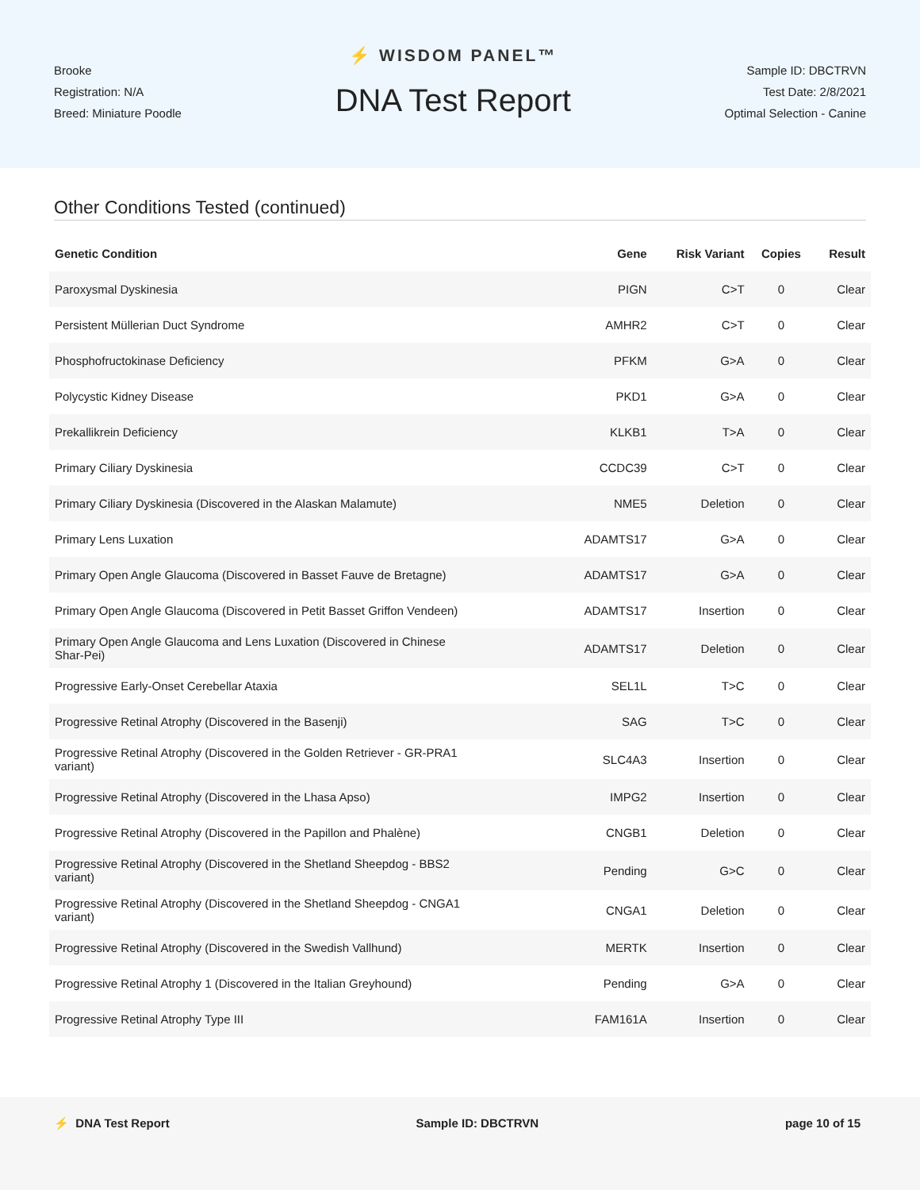Brooke
Registration: N/A
Breed: Miniature Poodle
⚡ WISDOM PANEL™
DNA Test Report
Sample ID: DBCTRVN
Test Date: 2/8/2021
Optimal Selection - Canine
Other Conditions Tested (continued)
| Genetic Condition | Gene | Risk Variant | Copies | Result |
| --- | --- | --- | --- | --- |
| Paroxysmal Dyskinesia | PIGN | C>T | 0 | Clear |
| Persistent Müllerian Duct Syndrome | AMHR2 | C>T | 0 | Clear |
| Phosphofructokinase Deficiency | PFKM | G>A | 0 | Clear |
| Polycystic Kidney Disease | PKD1 | G>A | 0 | Clear |
| Prekallikrein Deficiency | KLKB1 | T>A | 0 | Clear |
| Primary Ciliary Dyskinesia | CCDC39 | C>T | 0 | Clear |
| Primary Ciliary Dyskinesia (Discovered in the Alaskan Malamute) | NME5 | Deletion | 0 | Clear |
| Primary Lens Luxation | ADAMTS17 | G>A | 0 | Clear |
| Primary Open Angle Glaucoma (Discovered in Basset Fauve de Bretagne) | ADAMTS17 | G>A | 0 | Clear |
| Primary Open Angle Glaucoma (Discovered in Petit Basset Griffon Vendeen) | ADAMTS17 | Insertion | 0 | Clear |
| Primary Open Angle Glaucoma and Lens Luxation (Discovered in Chinese Shar-Pei) | ADAMTS17 | Deletion | 0 | Clear |
| Progressive Early-Onset Cerebellar Ataxia | SEL1L | T>C | 0 | Clear |
| Progressive Retinal Atrophy (Discovered in the Basenji) | SAG | T>C | 0 | Clear |
| Progressive Retinal Atrophy (Discovered in the Golden Retriever - GR-PRA1 variant) | SLC4A3 | Insertion | 0 | Clear |
| Progressive Retinal Atrophy (Discovered in the Lhasa Apso) | IMPG2 | Insertion | 0 | Clear |
| Progressive Retinal Atrophy (Discovered in the Papillon and Phalène) | CNGB1 | Deletion | 0 | Clear |
| Progressive Retinal Atrophy (Discovered in the Shetland Sheepdog - BBS2 variant) | Pending | G>C | 0 | Clear |
| Progressive Retinal Atrophy (Discovered in the Shetland Sheepdog - CNGA1 variant) | CNGA1 | Deletion | 0 | Clear |
| Progressive Retinal Atrophy (Discovered in the Swedish Vallhund) | MERTK | Insertion | 0 | Clear |
| Progressive Retinal Atrophy 1 (Discovered in the Italian Greyhound) | Pending | G>A | 0 | Clear |
| Progressive Retinal Atrophy Type III | FAM161A | Insertion | 0 | Clear |
⚡ DNA Test Report Sample ID: DBCTRVN page 10 of 15